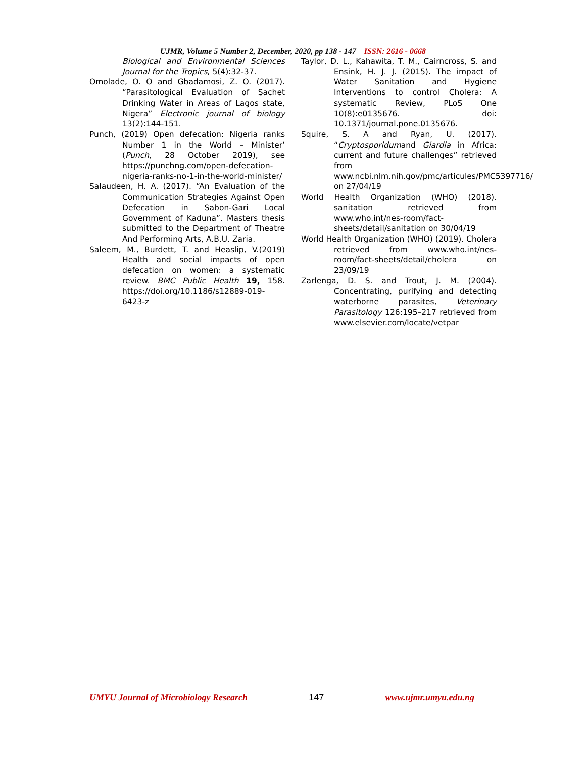UJMR, Volume 5 Number 2, December, 2020, pp 138 - 147 ISSN: 2616 - 0668
Biological and Environmental Sciences Journal for the Tropics, 5(4):32-37.
Omolade, O. O and Gbadamosi, Z. O. (2017). “Parasitological Evaluation of Sachet Drinking Water in Areas of Lagos state, Nigera” Electronic journal of biology 13(2):144-151.
Punch, (2019) Open defecation: Nigeria ranks Number 1 in the World – Minister’ (Punch, 28 October 2019), see https://punchng.com/open-defecation-nigeria-ranks-no-1-in-the-world-minister/
Salaudeen, H. A. (2017). “An Evaluation of the Communication Strategies Against Open Defecation in Sabon-Gari Local Government of Kaduna”. Masters thesis submitted to the Department of Theatre And Performing Arts, A.B.U. Zaria.
Saleem, M., Burdett, T. and Heaslip, V.(2019) Health and social impacts of open defecation on women: a systematic review. BMC Public Health 19, 158. https://doi.org/10.1186/s12889-019-6423-z
Taylor, D. L., Kahawita, T. M., Cairncross, S. and Ensink, H. J. J. (2015). The impact of Water Sanitation and Hygiene Interventions to control Cholera: A systematic Review, PLoS One 10(8):e0135676. doi: 10.1371/journal.pone.0135676.
Squire, S. A and Ryan, U. (2017). “Cryptosporidumand Giardia in Africa: current and future challenges” retrieved from www.ncbi.nlm.nih.gov/pmc/articules/PMC5397716/ on 27/04/19
World Health Organization (WHO) (2018). sanitation retrieved from www.who.int/nes-room/fact-sheets/detail/sanitation on 30/04/19
World Health Organization (WHO) (2019). Cholera retrieved from www.who.int/nes-room/fact-sheets/detail/cholera on 23/09/19
Zarlenga, D. S. and Trout, J. M. (2004). Concentrating, purifying and detecting waterborne parasites, Veterinary Parasitology 126:195–217 retrieved from www.elsevier.com/locate/vetpar
UMYU Journal of Microbiology Research 147 www.ujmr.umyu.edu.ng